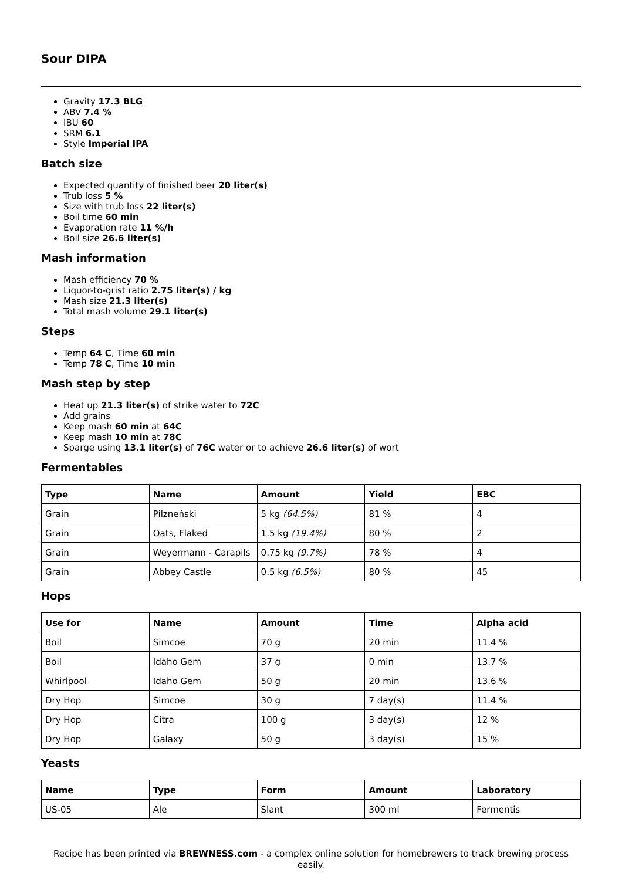Sour DIPA
Gravity 17.3 BLG
ABV 7.4 %
IBU 60
SRM 6.1
Style Imperial IPA
Batch size
Expected quantity of finished beer 20 liter(s)
Trub loss 5 %
Size with trub loss 22 liter(s)
Boil time 60 min
Evaporation rate 11 %/h
Boil size 26.6 liter(s)
Mash information
Mash efficiency 70 %
Liquor-to-grist ratio 2.75 liter(s) / kg
Mash size 21.3 liter(s)
Total mash volume 29.1 liter(s)
Steps
Temp 64 C, Time 60 min
Temp 78 C, Time 10 min
Mash step by step
Heat up 21.3 liter(s) of strike water to 72C
Add grains
Keep mash 60 min at 64C
Keep mash 10 min at 78C
Sparge using 13.1 liter(s) of 76C water or to achieve 26.6 liter(s) of wort
Fermentables
| Type | Name | Amount | Yield | EBC |
| --- | --- | --- | --- | --- |
| Grain | Pilzneński | 5 kg (64.5%) | 81 % | 4 |
| Grain | Oats, Flaked | 1.5 kg (19.4%) | 80 % | 2 |
| Grain | Weyermann - Carapils | 0.75 kg (9.7%) | 78 % | 4 |
| Grain | Abbey Castle | 0.5 kg (6.5%) | 80 % | 45 |
Hops
| Use for | Name | Amount | Time | Alpha acid |
| --- | --- | --- | --- | --- |
| Boil | Simcoe | 70 g | 20 min | 11.4 % |
| Boil | Idaho Gem | 37 g | 0 min | 13.7 % |
| Whirlpool | Idaho Gem | 50 g | 20 min | 13.6 % |
| Dry Hop | Simcoe | 30 g | 7 day(s) | 11.4 % |
| Dry Hop | Citra | 100 g | 3 day(s) | 12 % |
| Dry Hop | Galaxy | 50 g | 3 day(s) | 15 % |
Yeasts
| Name | Type | Form | Amount | Laboratory |
| --- | --- | --- | --- | --- |
| US-05 | Ale | Slant | 300 ml | Fermentis |
Recipe has been printed via BREWNESS.com - a complex online solution for homebrewers to track brewing process easily.